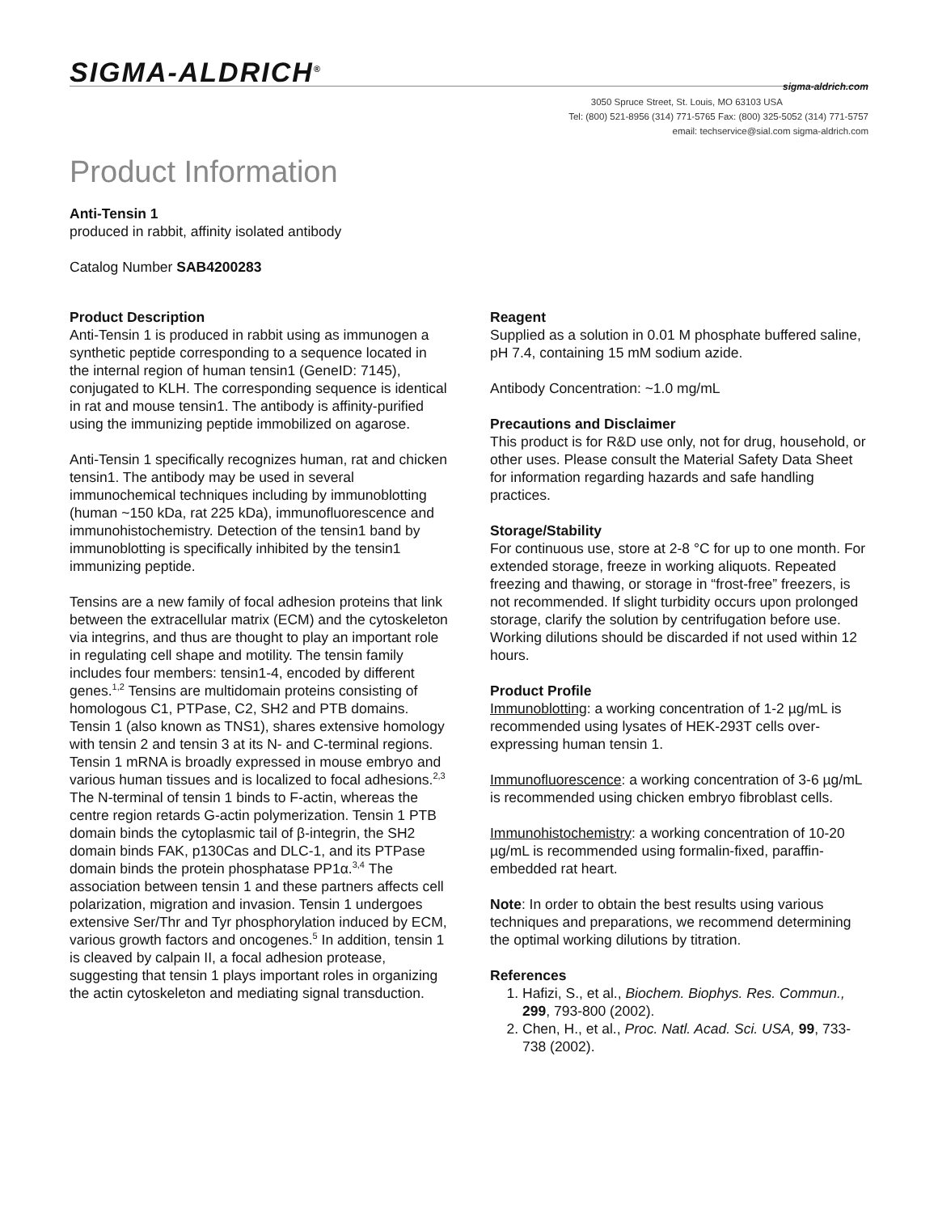SIGMA-ALDRICH<sup>®</sup> sigma-aldrich.com
3050 Spruce Street, St. Louis, MO 63103 USA
Tel: (800) 521-8956 (314) 771-5765 Fax: (800) 325-5052 (314) 771-5757
email: techservice@sial.com sigma-aldrich.com
Product Information
Anti-Tensin 1
produced in rabbit, affinity isolated antibody
Catalog Number SAB4200283
Product Description
Anti-Tensin 1 is produced in rabbit using as immunogen a synthetic peptide corresponding to a sequence located in the internal region of human tensin1 (GeneID: 7145), conjugated to KLH. The corresponding sequence is identical in rat and mouse tensin1. The antibody is affinity-purified using the immunizing peptide immobilized on agarose.
Anti-Tensin 1 specifically recognizes human, rat and chicken tensin1. The antibody may be used in several immunochemical techniques including by immunoblotting (human ~150 kDa, rat 225 kDa), immunofluorescence and immunohistochemistry. Detection of the tensin1 band by immunoblotting is specifically inhibited by the tensin1 immunizing peptide.
Tensins are a new family of focal adhesion proteins that link between the extracellular matrix (ECM) and the cytoskeleton via integrins, and thus are thought to play an important role in regulating cell shape and motility. The tensin family includes four members: tensin1-4, encoded by different genes.<sup>1,2</sup> Tensins are multidomain proteins consisting of homologous C1, PTPase, C2, SH2 and PTB domains. Tensin 1 (also known as TNS1), shares extensive homology with tensin 2 and tensin 3 at its N- and C-terminal regions. Tensin 1 mRNA is broadly expressed in mouse embryo and various human tissues and is localized to focal adhesions.<sup>2,3</sup> The N-terminal of tensin 1 binds to F-actin, whereas the centre region retards G-actin polymerization. Tensin 1 PTB domain binds the cytoplasmic tail of β-integrin, the SH2 domain binds FAK, p130Cas and DLC-1, and its PTPase domain binds the protein phosphatase PP1α.<sup>3,4</sup> The association between tensin 1 and these partners affects cell polarization, migration and invasion. Tensin 1 undergoes extensive Ser/Thr and Tyr phosphorylation induced by ECM, various growth factors and oncogenes.<sup>5</sup> In addition, tensin 1 is cleaved by calpain II, a focal adhesion protease, suggesting that tensin 1 plays important roles in organizing the actin cytoskeleton and mediating signal transduction.
Reagent
Supplied as a solution in 0.01 M phosphate buffered saline, pH 7.4, containing 15 mM sodium azide.
Antibody Concentration: ~1.0 mg/mL
Precautions and Disclaimer
This product is for R&D use only, not for drug, household, or other uses. Please consult the Material Safety Data Sheet for information regarding hazards and safe handling practices.
Storage/Stability
For continuous use, store at 2-8 °C for up to one month. For extended storage, freeze in working aliquots. Repeated freezing and thawing, or storage in “frost-free” freezers, is not recommended. If slight turbidity occurs upon prolonged storage, clarify the solution by centrifugation before use. Working dilutions should be discarded if not used within 12 hours.
Product Profile
Immunoblotting: a working concentration of 1-2 µg/mL is recommended using lysates of HEK-293T cells over-expressing human tensin 1.
Immunofluorescence: a working concentration of 3-6 µg/mL is recommended using chicken embryo fibroblast cells.
Immunohistochemistry: a working concentration of 10-20 µg/mL is recommended using formalin-fixed, paraffin-embedded rat heart.
Note: In order to obtain the best results using various techniques and preparations, we recommend determining the optimal working dilutions by titration.
References
1. Hafizi, S., et al., Biochem. Biophys. Res. Commun., 299, 793-800 (2002).
2. Chen, H., et al., Proc. Natl. Acad. Sci. USA, 99, 733-738 (2002).